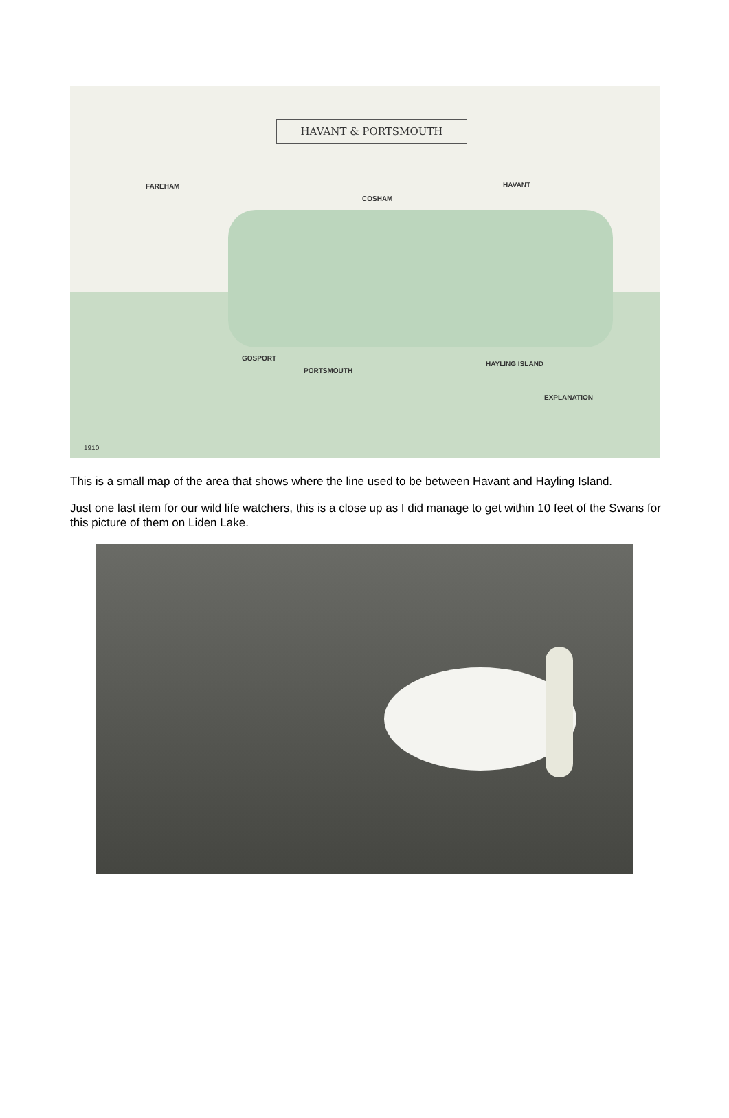HAVANT & PORTSMOUTH
FAREHAM
COSHAM
HAVANT
GOSPORT
PORTSMOUTH
HAYLING ISLAND
EXPLANATION
1910
This is a small map of the area that shows where the line used to be between Havant and Hayling Island.
Just one last item for our wild life watchers, this is a close up as I did manage to get within 10 feet of the Swans for this picture of them on Liden Lake.